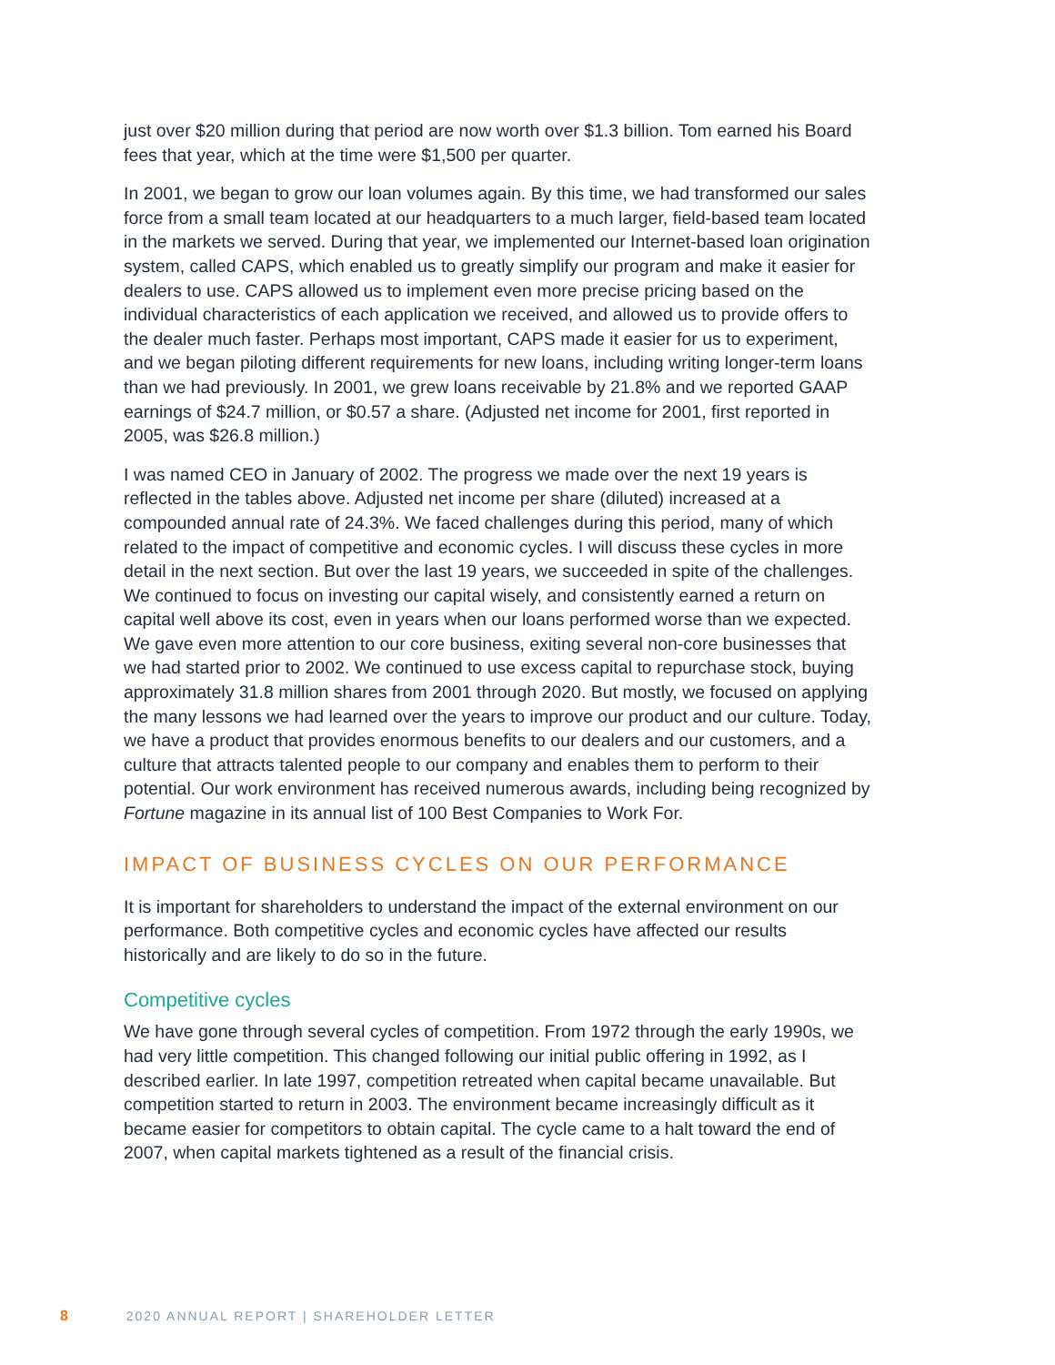just over $20 million during that period are now worth over $1.3 billion. Tom earned his Board fees that year, which at the time were $1,500 per quarter.
In 2001, we began to grow our loan volumes again. By this time, we had transformed our sales force from a small team located at our headquarters to a much larger, field-based team located in the markets we served. During that year, we implemented our Internet-based loan origination system, called CAPS, which enabled us to greatly simplify our program and make it easier for dealers to use. CAPS allowed us to implement even more precise pricing based on the individual characteristics of each application we received, and allowed us to provide offers to the dealer much faster. Perhaps most important, CAPS made it easier for us to experiment, and we began piloting different requirements for new loans, including writing longer-term loans than we had previously. In 2001, we grew loans receivable by 21.8% and we reported GAAP earnings of $24.7 million, or $0.57 a share. (Adjusted net income for 2001, first reported in 2005, was $26.8 million.)
I was named CEO in January of 2002. The progress we made over the next 19 years is reflected in the tables above. Adjusted net income per share (diluted) increased at a compounded annual rate of 24.3%. We faced challenges during this period, many of which related to the impact of competitive and economic cycles. I will discuss these cycles in more detail in the next section. But over the last 19 years, we succeeded in spite of the challenges. We continued to focus on investing our capital wisely, and consistently earned a return on capital well above its cost, even in years when our loans performed worse than we expected. We gave even more attention to our core business, exiting several non-core businesses that we had started prior to 2002. We continued to use excess capital to repurchase stock, buying approximately 31.8 million shares from 2001 through 2020. But mostly, we focused on applying the many lessons we had learned over the years to improve our product and our culture. Today, we have a product that provides enormous benefits to our dealers and our customers, and a culture that attracts talented people to our company and enables them to perform to their potential. Our work environment has received numerous awards, including being recognized by Fortune magazine in its annual list of 100 Best Companies to Work For.
IMPACT OF BUSINESS CYCLES ON OUR PERFORMANCE
It is important for shareholders to understand the impact of the external environment on our performance. Both competitive cycles and economic cycles have affected our results historically and are likely to do so in the future.
Competitive cycles
We have gone through several cycles of competition. From 1972 through the early 1990s, we had very little competition. This changed following our initial public offering in 1992, as I described earlier. In late 1997, competition retreated when capital became unavailable. But competition started to return in 2003. The environment became increasingly difficult as it became easier for competitors to obtain capital. The cycle came to a halt toward the end of 2007, when capital markets tightened as a result of the financial crisis.
8 2020 ANNUAL REPORT | SHAREHOLDER LETTER